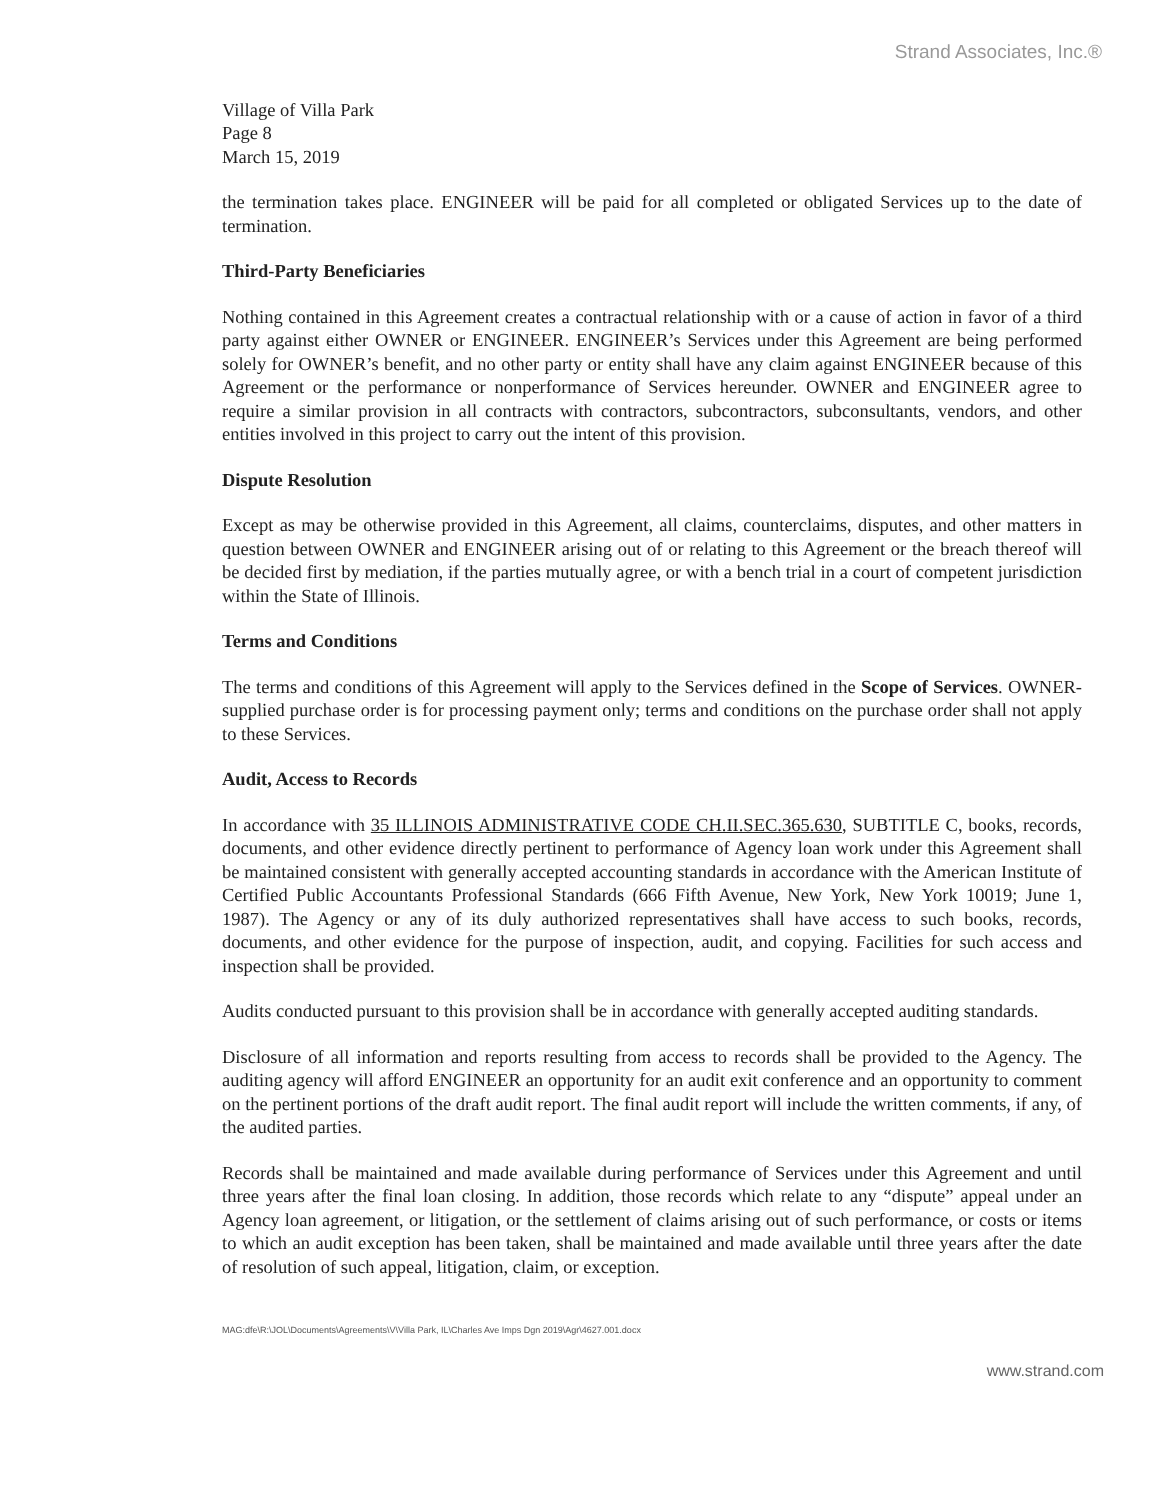Strand Associates, Inc.®
Village of Villa Park
Page 8
March 15, 2019
the termination takes place. ENGINEER will be paid for all completed or obligated Services up to the date of termination.
Third-Party Beneficiaries
Nothing contained in this Agreement creates a contractual relationship with or a cause of action in favor of a third party against either OWNER or ENGINEER. ENGINEER’s Services under this Agreement are being performed solely for OWNER’s benefit, and no other party or entity shall have any claim against ENGINEER because of this Agreement or the performance or nonperformance of Services hereunder. OWNER and ENGINEER agree to require a similar provision in all contracts with contractors, subcontractors, subconsultants, vendors, and other entities involved in this project to carry out the intent of this provision.
Dispute Resolution
Except as may be otherwise provided in this Agreement, all claims, counterclaims, disputes, and other matters in question between OWNER and ENGINEER arising out of or relating to this Agreement or the breach thereof will be decided first by mediation, if the parties mutually agree, or with a bench trial in a court of competent jurisdiction within the State of Illinois.
Terms and Conditions
The terms and conditions of this Agreement will apply to the Services defined in the Scope of Services. OWNER-supplied purchase order is for processing payment only; terms and conditions on the purchase order shall not apply to these Services.
Audit, Access to Records
In accordance with 35 ILLINOIS ADMINISTRATIVE CODE CH.II.SEC.365.630, SUBTITLE C, books, records, documents, and other evidence directly pertinent to performance of Agency loan work under this Agreement shall be maintained consistent with generally accepted accounting standards in accordance with the American Institute of Certified Public Accountants Professional Standards (666 Fifth Avenue, New York, New York 10019; June 1, 1987). The Agency or any of its duly authorized representatives shall have access to such books, records, documents, and other evidence for the purpose of inspection, audit, and copying. Facilities for such access and inspection shall be provided.
Audits conducted pursuant to this provision shall be in accordance with generally accepted auditing standards.
Disclosure of all information and reports resulting from access to records shall be provided to the Agency. The auditing agency will afford ENGINEER an opportunity for an audit exit conference and an opportunity to comment on the pertinent portions of the draft audit report. The final audit report will include the written comments, if any, of the audited parties.
Records shall be maintained and made available during performance of Services under this Agreement and until three years after the final loan closing. In addition, those records which relate to any “dispute” appeal under an Agency loan agreement, or litigation, or the settlement of claims arising out of such performance, or costs or items to which an audit exception has been taken, shall be maintained and made available until three years after the date of resolution of such appeal, litigation, claim, or exception.
MAG:dfe\R:\JOL\Documents\Agreements\V\Villa Park, IL\Charles Ave Imps Dgn 2019\Agr\4627.001.docx
www.strand.com